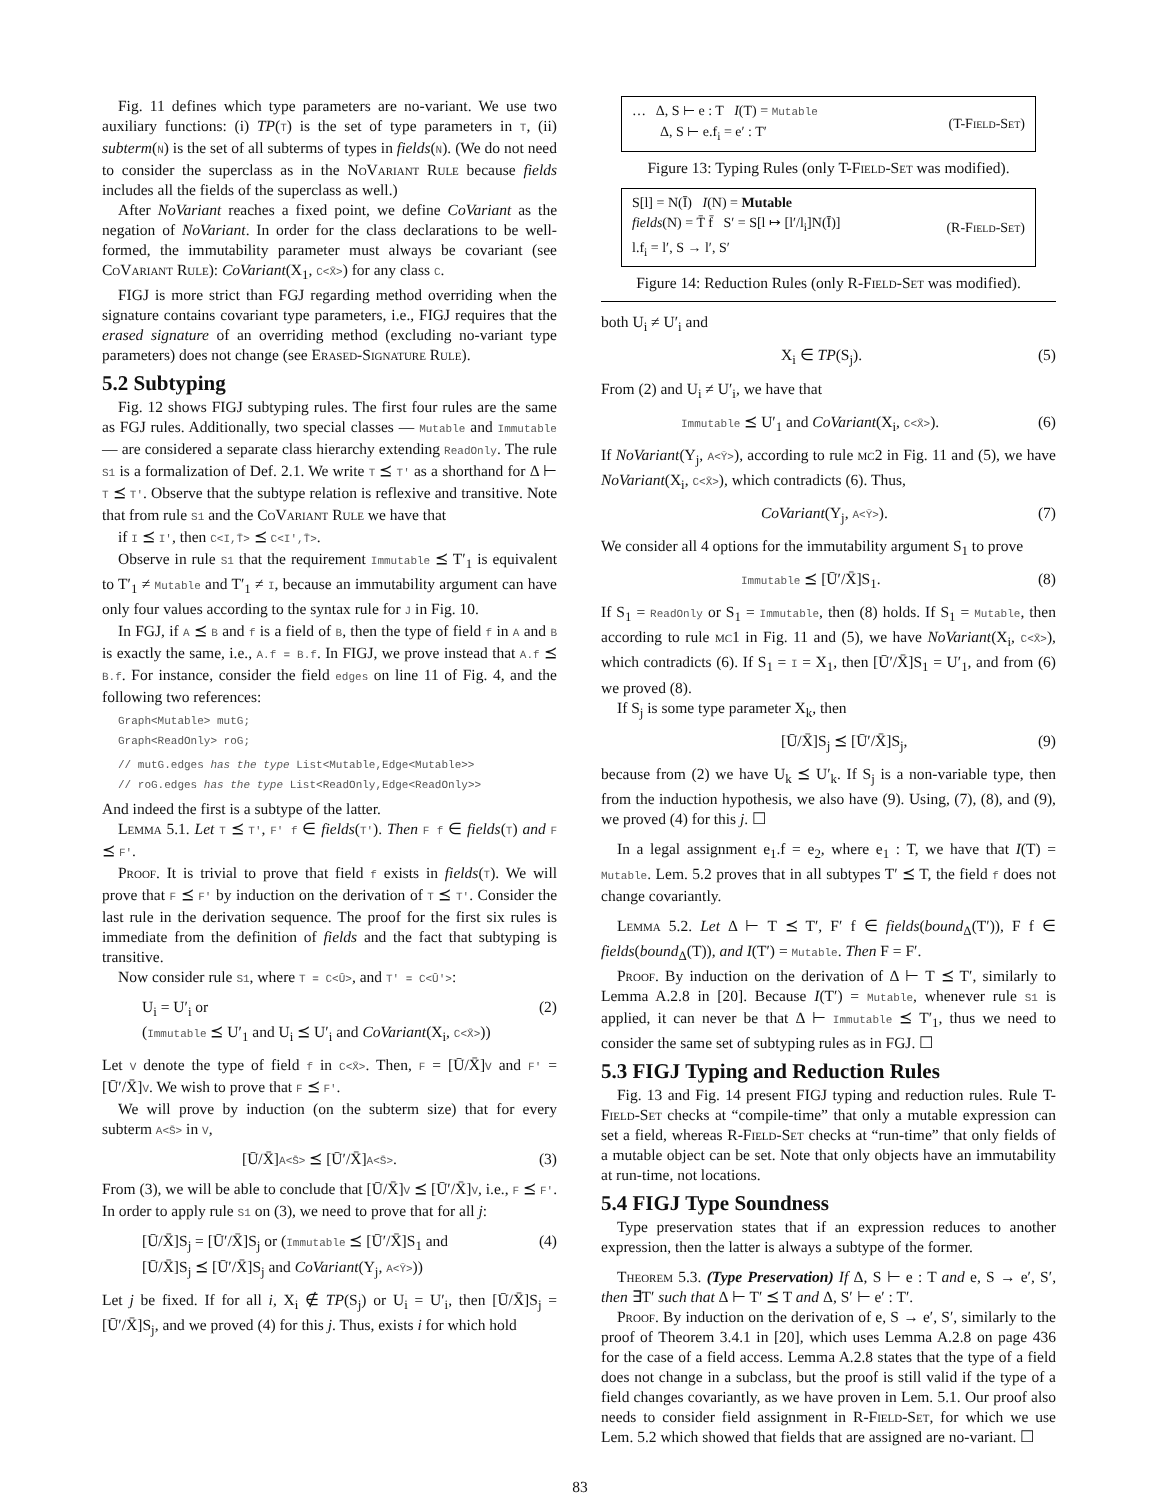Fig. 11 defines which type parameters are no-variant. We use two auxiliary functions: (i) TP(T) is the set of type parameters in T, (ii) subterm(N) is the set of all subterms of types in fields(N). (We do not need to consider the superclass as in the NoVariant Rule because fields includes all the fields of the superclass as well.)
After NoVariant reaches a fixed point, we define CoVariant as the negation of NoVariant. In order for the class declarations to be well-formed, the immutability parameter must always be covariant (see CoVariant Rule): CoVariant(X<sub>1</sub>, C<X̄>) for any class C.
FIGJ is more strict than FGJ regarding method overriding when the signature contains covariant type parameters, i.e., FIGJ requires that the erased signature of an overriding method (excluding no-variant type parameters) does not change (see Erased-Signature Rule).
5.2 Subtyping
Fig. 12 shows FIGJ subtyping rules. The first four rules are the same as FGJ rules. Additionally, two special classes — Mutable and Immutable— are considered a separate class hierarchy extending ReadOnly. The rule S1 is a formalization of Def. 2.1. We write T ⪯ T' as a shorthand for Δ ⊢ T ⪯ T'. Observe that the subtype relation is reflexive and transitive. Note that from rule S1 and the CoVariant Rule we have that
if I ⪯ I', then C<I,T̄> ⪯ C<I',T̄>.
Observe in rule S1 that the requirement Immutable ⪯ T′<sub>1</sub> is equivalent to T′<sub>1</sub> ≠ Mutable and T′<sub>1</sub> ≠ I, because an immutability argument can have only four values according to the syntax rule for J in Fig. 10.
In FGJ, if A ⪯ B and f is a field of B, then the type of field f in A and B is exactly the same, i.e., A.f = B.f. In FIGJ, we prove instead that A.f ⪯ B.f. For instance, consider the field edges on line 11 of Fig. 4, and the following two references:
Graph<Mutable> mutG;
Graph<ReadOnly> roG;
// mutG.edges has the type List<Mutable,Edge<Mutable>>
// roG.edges has the type List<ReadOnly,Edge<ReadOnly>>
And indeed the first is a subtype of the latter.
Lemma 5.1. Let T ⪯ T', F' f ∈ fields(T'). Then F f ∈ fields(T) and F ⪯ F'.
Proof. It is trivial to prove that field f exists in fields(T). We will prove that F ⪯ F' by induction on the derivation of T ⪯ T'. Consider the last rule in the derivation sequence. The proof for the first six rules is immediate from the definition of fields and the fact that subtyping is transitive.
Now consider rule S1, where T = C<Ū>, and T' = C<Ū'>:
U<sub>i</sub> = U′<sub>i</sub> or
(Immutable ⪯ U′<sub>1</sub> and U<sub>i</sub> ⪯ U′<sub>i</sub> and CoVariant(X<sub>i</sub>, C<X̄>)) (2)
Let V denote the type of field f in C<X̄>. Then, F = [Ū/X̄]V and F' = [Ū′/X̄]V. We wish to prove that F ⪯ F'.
We will prove by induction (on the subterm size) that for every subterm A<S̄> in V,
[Ū/X̄]A<S̄> ⪯ [Ū′/X̄]A<S̄>. (3)
From (3), we will be able to conclude that [Ū/X̄]V ⪯ [Ū′/X̄]V, i.e., F ⪯ F'. In order to apply rule S1 on (3), we need to prove that for all j:
[Ū/X̄]S<sub>j</sub> = [Ū′/X̄]S<sub>j</sub> or (Immutable ⪯ [Ū′/X̄]S<sub>1</sub> and
[Ū/X̄]S<sub>j</sub> ⪯ [Ū′/X̄]S<sub>j</sub> and CoVariant(Y<sub>j</sub>, A<Ȳ>)) (4)
Let j be fixed. If for all i, X<sub>i</sub> ∉ TP(S<sub>j</sub>) or U<sub>i</sub> = U′<sub>i</sub>, then [Ū/X̄]S<sub>j</sub> = [Ū′/X̄]S<sub>j</sub>, and we proved (4) for this j. Thus, exists i for which hold
… Δ, S ⊢ e : T I(T) = Mutable
Δ, S ⊢ e.f<sub>i</sub> = e′ : T′ (T-Field-Set)
Figure 13: Typing Rules (only T-Field-Set was modified).
S[l] = N(Ī) I(N) = Mutable
fields(N) = T̄ f̄ S′ = S[l ↦ [l′/l<sub>i</sub>]N(Ī)]
l.f<sub>i</sub> = l′, S → l′, S′ (R-Field-Set)
Figure 14: Reduction Rules (only R-Field-Set was modified).
both U<sub>i</sub> ≠ U′<sub>i</sub> and
X<sub>i</sub> ∈ TP(S<sub>j</sub>). (5)
From (2) and U<sub>i</sub> ≠ U′<sub>i</sub>, we have that
Immutable ⪯ U′<sub>1</sub> and CoVariant(X<sub>i</sub>, C<X̄>). (6)
If NoVariant(Y<sub>j</sub>, A<Ȳ>), according to rule mc2 in Fig. 11 and (5), we have NoVariant(X<sub>i</sub>, C<X̄>), which contradicts (6). Thus,
CoVariant(Y<sub>j</sub>, A<Ȳ>). (7)
We consider all 4 options for the immutability argument S<sub>1</sub> to prove
Immutable ⪯ [Ū′/X̄]S<sub>1</sub>. (8)
If S<sub>1</sub> = ReadOnly or S<sub>1</sub> = Immutable, then (8) holds. If S<sub>1</sub> = Mutable, then according to rule mc1 in Fig. 11 and (5), we have NoVariant(X<sub>i</sub>, C<X̄>), which contradicts (6). If S<sub>1</sub> = I = X<sub>1</sub>, then [Ū′/X̄]S<sub>1</sub> = U′<sub>1</sub>, and from (6) we proved (8).
If S<sub>j</sub> is some type parameter X<sub>k</sub>, then
[Ū/X̄]S<sub>j</sub> ⪯ [Ū′/X̄]S<sub>j</sub>, (9)
because from (2) we have U<sub>k</sub> ⪯ U′<sub>k</sub>. If S<sub>j</sub> is a non-variable type, then from the induction hypothesis, we also have (9). Using, (7), (8), and (9), we proved (4) for this j. ☐
In a legal assignment e<sub>1</sub>.f = e<sub>2</sub>, where e<sub>1</sub> : T, we have that I(T) = Mutable. Lem. 5.2 proves that in all subtypes T′ ⪯ T, the field f does not change covariantly.
Lemma 5.2. Let Δ ⊢ T ⪯ T′, F′ f ∈ fields(bound<sub>Δ</sub>(T′)), F f ∈ fields(bound<sub>Δ</sub>(T)), and I(T′) = Mutable. Then F = F′.
Proof. By induction on the derivation of Δ ⊢ T ⪯ T′, similarly to Lemma A.2.8 in [20]. Because I(T′) = Mutable, whenever rule S1 is applied, it can never be that Δ ⊢ Immutable ⪯ T′<sub>1</sub>, thus we need to consider the same set of subtyping rules as in FGJ. ☐
5.3 FIGJ Typing and Reduction Rules
Fig. 13 and Fig. 14 present FIGJ typing and reduction rules. Rule T-Field-Set checks at “compile-time” that only a mutable expression can set a field, whereas R-Field-Set checks at “run-time” that only fields of a mutable object can be set. Note that only objects have an immutability at run-time, not locations.
5.4 FIGJ Type Soundness
Type preservation states that if an expression reduces to another expression, then the latter is always a subtype of the former.
Theorem 5.3. (Type Preservation) If Δ, S ⊢ e : T and e, S → e′, S′, then ∃T′ such that Δ ⊢ T′ ⪯ T and Δ, S′ ⊢ e′ : T′.
Proof. By induction on the derivation of e, S → e′, S′, similarly to the proof of Theorem 3.4.1 in [20], which uses Lemma A.2.8 on page 436 for the case of a field access. Lemma A.2.8 states that the type of a field does not change in a subclass, but the proof is still valid if the type of a field changes covariantly, as we have proven in Lem. 5.1. Our proof also needs to consider field assignment in R-Field-Set, for which we use Lem. 5.2 which showed that fields that are assigned are no-variant. ☐
83